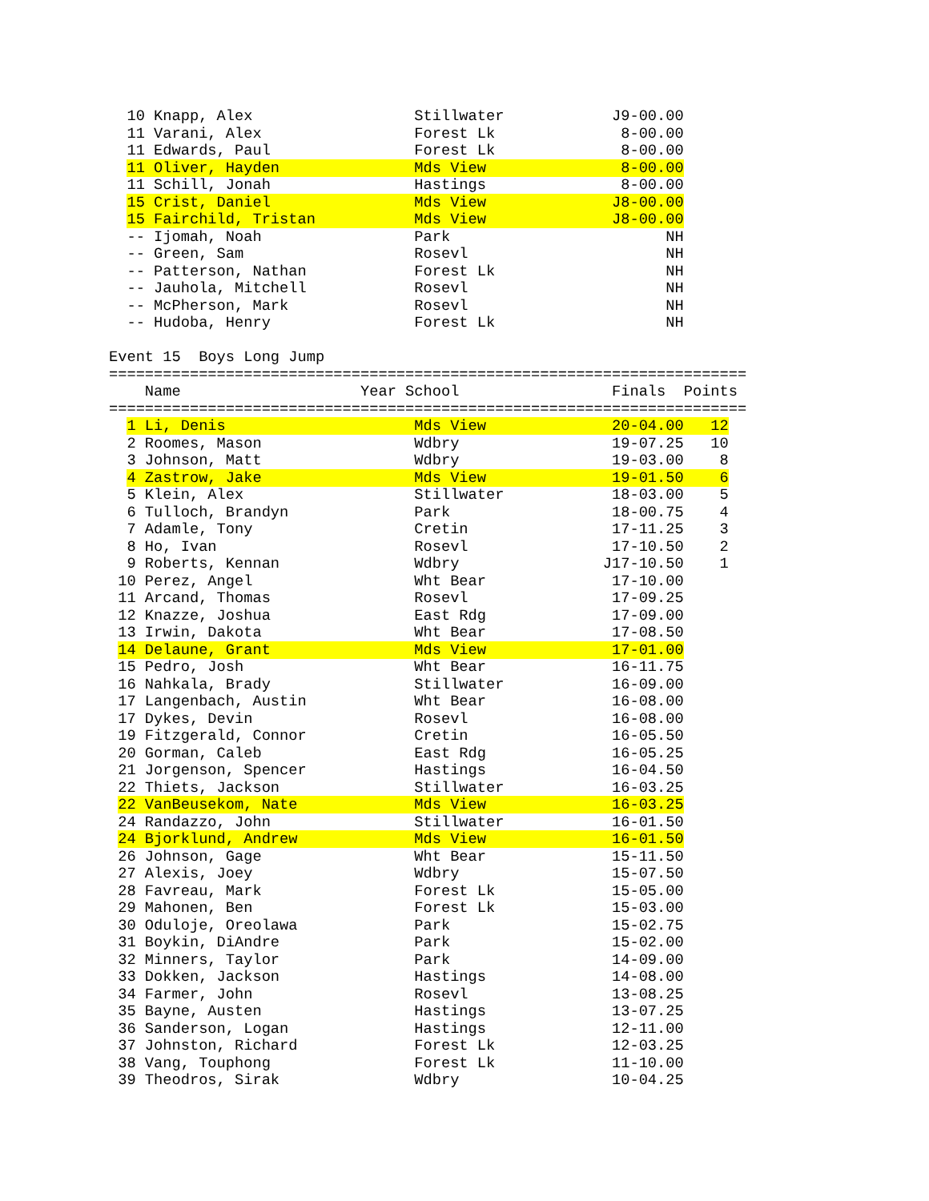10 Knapp, Alex                  Stillwater            J9-00.00
  11 Varani, Alex                 Forest Lk              8-00.00
  11 Edwards, Paul                Forest Lk              8-00.00
  11 Oliver, Hayden               Mds View               8-00.00
  11 Schill, Jonah                Hastings               8-00.00
  15 Crist, Daniel                Mds View              J8-00.00
  15 Fairchild, Tristan           Mds View              J8-00.00
  -- Ijomah, Noah                 Park                        NH
  -- Green, Sam                   Rosevl                      NH
  -- Patterson, Nathan            Forest Lk                   NH
  -- Jauhola, Mitchell            Rosevl                      NH
  -- McPherson, Mark              Rosevl                      NH
  -- Hudoba, Henry                Forest Lk                   NH

Event 15  Boys Long Jump
=======================================================================
    Name                    Year School                 Finals  Points
=======================================================================
  1 Li, Denis                     Mds View              20-04.00   12
  2 Roomes, Mason                 Wdbry                 19-07.25   10
  3 Johnson, Matt                 Wdbry                 19-03.00    8
  4 Zastrow, Jake                 Mds View              19-01.50    6
  5 Klein, Alex                   Stillwater            18-03.00    5
  6 Tulloch, Brandyn              Park                  18-00.75    4
  7 Adamle, Tony                  Cretin                17-11.25    3
  8 Ho, Ivan                      Rosevl                17-10.50    2
  9 Roberts, Kennan               Wdbry                J17-10.50    1
 10 Perez, Angel                  Wht Bear              17-10.00
 11 Arcand, Thomas                Rosevl                17-09.25
 12 Knazze, Joshua                East Rdg              17-09.00
 13 Irwin, Dakota                 Wht Bear              17-08.50
 14 Delaune, Grant                Mds View              17-01.00
 15 Pedro, Josh                   Wht Bear              16-11.75
 16 Nahkala, Brady                Stillwater            16-09.00
 17 Langenbach, Austin            Wht Bear              16-08.00
 17 Dykes, Devin                  Rosevl                16-08.00
 19 Fitzgerald, Connor            Cretin                16-05.50
 20 Gorman, Caleb                 East Rdg              16-05.25
 21 Jorgenson, Spencer            Hastings              16-04.50
 22 Thiets, Jackson               Stillwater            16-03.25
 22 VanBeusekom, Nate             Mds View              16-03.25
 24 Randazzo, John                Stillwater            16-01.50
 24 Bjorklund, Andrew             Mds View              16-01.50
 26 Johnson, Gage                 Wht Bear              15-11.50
 27 Alexis, Joey                  Wdbry                 15-07.50
 28 Favreau, Mark                 Forest Lk             15-05.00
 29 Mahonen, Ben                  Forest Lk             15-03.00
 30 Oduloje, Oreolawa             Park                  15-02.75
 31 Boykin, DiAndre               Park                  15-02.00
 32 Minners, Taylor               Park                  14-09.00
 33 Dokken, Jackson               Hastings              14-08.00
 34 Farmer, John                  Rosevl                13-08.25
 35 Bayne, Austen                 Hastings              13-07.25
 36 Sanderson, Logan              Hastings              12-11.00
 37 Johnston, Richard             Forest Lk             12-03.25
 38 Vang, Touphong                Forest Lk             11-10.00
 39 Theodros, Sirak               Wdbry                 10-04.25